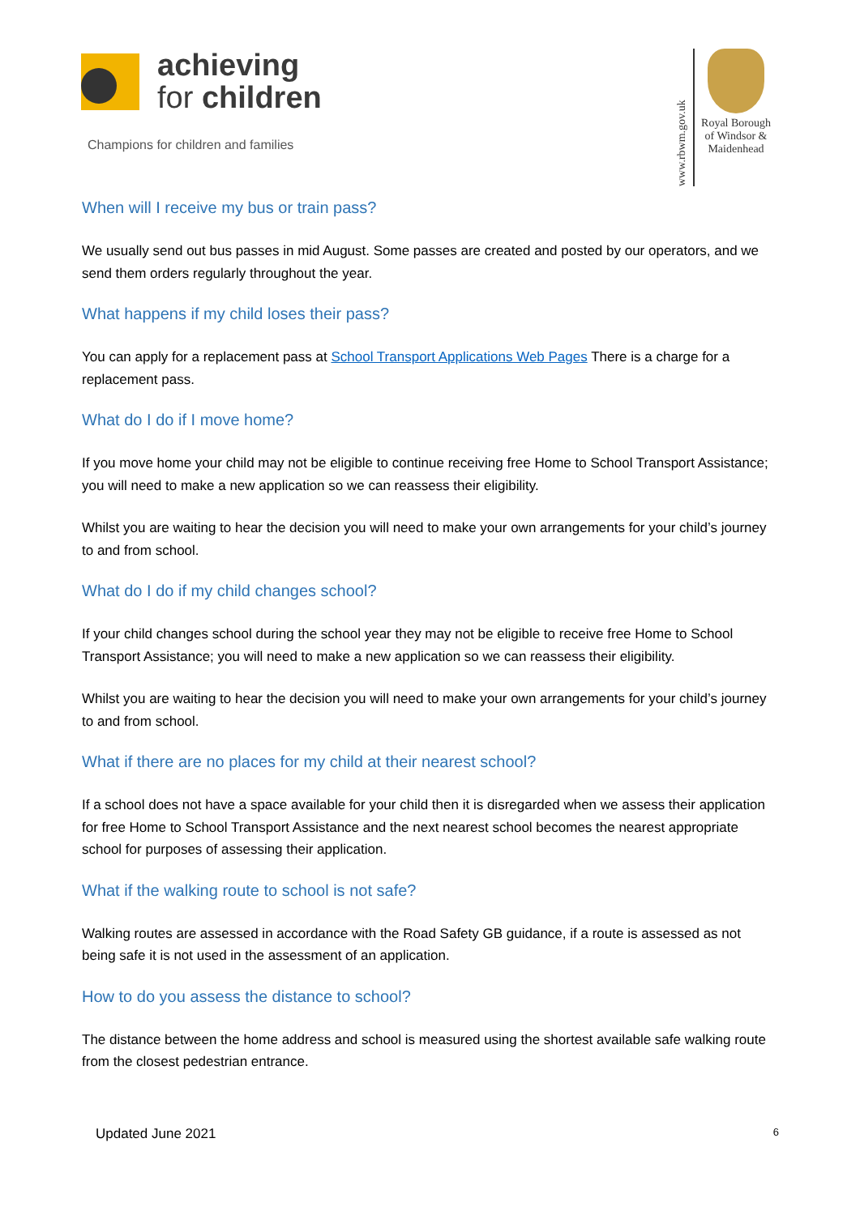achieving
for children
Champions for children and families
www.rbwm.gov.uk
Royal Borough
of Windsor &
Maidenhead
When will I receive my bus or train pass?
We usually send out bus passes in mid August. Some passes are created and posted by our operators, and we send them orders regularly throughout the year.
What happens if my child loses their pass?
You can apply for a replacement pass at School Transport Applications Web Pages There is a charge for a replacement pass.
What do I do if I move home?
If you move home your child may not be eligible to continue receiving free Home to School Transport Assistance; you will need to make a new application so we can reassess their eligibility.
Whilst you are waiting to hear the decision you will need to make your own arrangements for your child’s journey to and from school.
What do I do if my child changes school?
If your child changes school during the school year they may not be eligible to receive free Home to School Transport Assistance; you will need to make a new application so we can reassess their eligibility.
Whilst you are waiting to hear the decision you will need to make your own arrangements for your child’s journey to and from school.
What if there are no places for my child at their nearest school?
If a school does not have a space available for your child then it is disregarded when we assess their application for free Home to School Transport Assistance and the next nearest school becomes the nearest appropriate school for purposes of assessing their application.
What if the walking route to school is not safe?
Walking routes are assessed in accordance with the Road Safety GB guidance, if a route is assessed as not being safe it is not used in the assessment of an application.
How to do you assess the distance to school?
The distance between the home address and school is measured using the shortest available safe walking route from the closest pedestrian entrance.
Updated June 2021 6